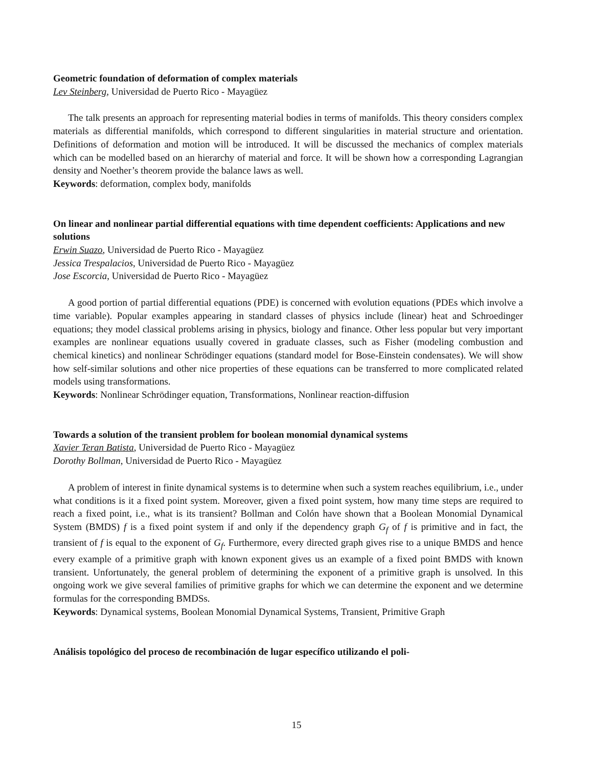Geometric foundation of deformation of complex materials
Lev Steinberg, Universidad de Puerto Rico - Mayagüez
The talk presents an approach for representing material bodies in terms of manifolds. This theory considers complex materials as differential manifolds, which correspond to different singularities in material structure and orientation. Definitions of deformation and motion will be introduced. It will be discussed the mechanics of complex materials which can be modelled based on an hierarchy of material and force. It will be shown how a corresponding Lagrangian density and Noether’s theorem provide the balance laws as well.
Keywords: deformation, complex body, manifolds
On linear and nonlinear partial differential equations with time dependent coefficients: Applications and new solutions
Erwin Suazo, Universidad de Puerto Rico - Mayagüez
Jessica Trespalacios, Universidad de Puerto Rico - Mayagüez
Jose Escorcia, Universidad de Puerto Rico - Mayagüez
A good portion of partial differential equations (PDE) is concerned with evolution equations (PDEs which involve a time variable). Popular examples appearing in standard classes of physics include (linear) heat and Schroedinger equations; they model classical problems arising in physics, biology and finance. Other less popular but very important examples are nonlinear equations usually covered in graduate classes, such as Fisher (modeling combustion and chemical kinetics) and nonlinear Schrödinger equations (standard model for Bose-Einstein condensates). We will show how self-similar solutions and other nice properties of these equations can be transferred to more complicated related models using transformations.
Keywords: Nonlinear Schrödinger equation, Transformations, Nonlinear reaction-diffusion
Towards a solution of the transient problem for boolean monomial dynamical systems
Xavier Teran Batista, Universidad de Puerto Rico - Mayagüez
Dorothy Bollman, Universidad de Puerto Rico - Mayagüez
A problem of interest in finite dynamical systems is to determine when such a system reaches equilibrium, i.e., under what conditions is it a fixed point system. Moreover, given a fixed point system, how many time steps are required to reach a fixed point, i.e., what is its transient? Bollman and Colón have shown that a Boolean Monomial Dynamical System (BMDS) f is a fixed point system if and only if the dependency graph G<sub>f</sub> of f is primitive and in fact, the transient of f is equal to the exponent of G<sub>f</sub>. Furthermore, every directed graph gives rise to a unique BMDS and hence every example of a primitive graph with known exponent gives us an example of a fixed point BMDS with known transient. Unfortunately, the general problem of determining the exponent of a primitive graph is unsolved. In this ongoing work we give several families of primitive graphs for which we can determine the exponent and we determine formulas for the corresponding BMDSs.
Keywords: Dynamical systems, Boolean Monomial Dynamical Systems, Transient, Primitive Graph
Análisis topológico del proceso de recombinación de lugar específico utilizando el poli-
15